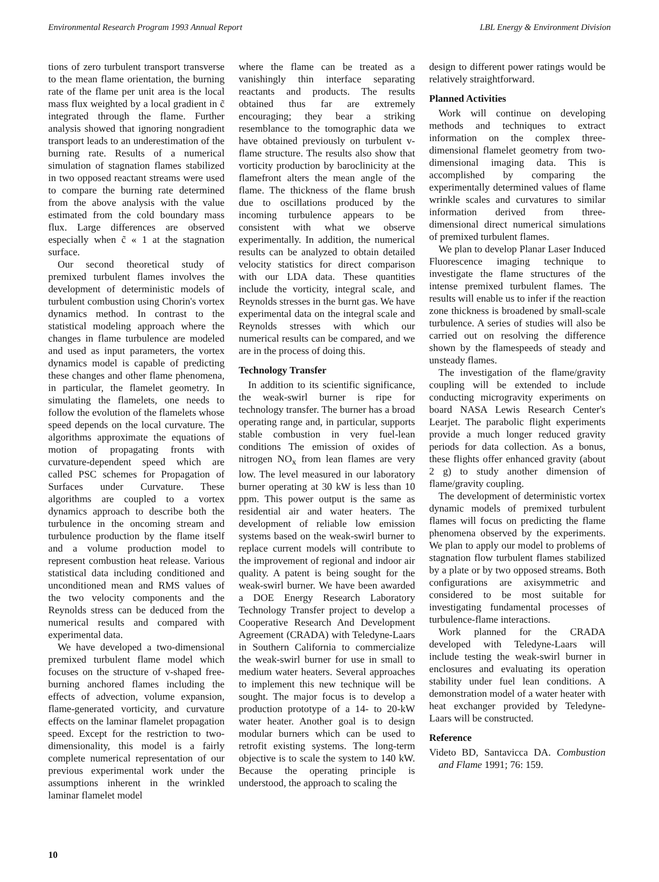Environmental Research Program 1993 Annual Report LBL Energy & Environment Division
tions of zero turbulent transport transverse to the mean flame orientation, the burning rate of the flame per unit area is the local mass flux weighted by a local gradient in c̃ integrated through the flame. Further analysis showed that ignoring nongradient transport leads to an underestimation of the burning rate. Results of a numerical simulation of stagnation flames stabilized in two opposed reactant streams were used to compare the burning rate determined from the above analysis with the value estimated from the cold boundary mass flux. Large differences are observed especially when c̃ « 1 at the stagnation surface.
Our second theoretical study of premixed turbulent flames involves the development of deterministic models of turbulent combustion using Chorin's vortex dynamics method. In contrast to the statistical modeling approach where the changes in flame turbulence are modeled and used as input parameters, the vortex dynamics model is capable of predicting these changes and other flame phenomena, in particular, the flamelet geometry. In simulating the flamelets, one needs to follow the evolution of the flamelets whose speed depends on the local curvature. The algorithms approximate the equations of motion of propagating fronts with curvature-dependent speed which are called PSC schemes for Propagation of Surfaces under Curvature. These algorithms are coupled to a vortex dynamics approach to describe both the turbulence in the oncoming stream and turbulence production by the flame itself and a volume production model to represent combustion heat release. Various statistical data including conditioned and unconditioned mean and RMS values of the two velocity components and the Reynolds stress can be deduced from the numerical results and compared with experimental data.
We have developed a two-dimensional premixed turbulent flame model which focuses on the structure of v-shaped free-burning anchored flames including the effects of advection, volume expansion, flame-generated vorticity, and curvature effects on the laminar flamelet propagation speed. Except for the restriction to two-dimensionality, this model is a fairly complete numerical representation of our previous experimental work under the assumptions inherent in the wrinkled laminar flamelet model
where the flame can be treated as a vanishingly thin interface separating reactants and products. The results obtained thus far are extremely encouraging; they bear a striking resemblance to the tomographic data we have obtained previously on turbulent v-flame structure. The results also show that vorticity production by baroclinicity at the flamefront alters the mean angle of the flame. The thickness of the flame brush due to oscillations produced by the incoming turbulence appears to be consistent with what we observe experimentally. In addition, the numerical results can be analyzed to obtain detailed velocity statistics for direct comparison with our LDA data. These quantities include the vorticity, integral scale, and Reynolds stresses in the burnt gas. We have experimental data on the integral scale and Reynolds stresses with which our numerical results can be compared, and we are in the process of doing this.
Technology Transfer
In addition to its scientific significance, the weak-swirl burner is ripe for technology transfer. The burner has a broad operating range and, in particular, supports stable combustion in very fuel-lean conditions The emission of oxides of nitrogen NO<sub>x</sub> from lean flames are very low. The level measured in our laboratory burner operating at 30 kW is less than 10 ppm. This power output is the same as residential air and water heaters. The development of reliable low emission systems based on the weak-swirl burner to replace current models will contribute to the improvement of regional and indoor air quality. A patent is being sought for the weak-swirl burner. We have been awarded a DOE Energy Research Laboratory Technology Transfer project to develop a Cooperative Research And Development Agreement (CRADA) with Teledyne-Laars in Southern California to commercialize the weak-swirl burner for use in small to medium water heaters. Several approaches to implement this new technique will be sought. The major focus is to develop a production prototype of a 14- to 20-kW water heater. Another goal is to design modular burners which can be used to retrofit existing systems. The long-term objective is to scale the system to 140 kW. Because the operating principle is understood, the approach to scaling the
design to different power ratings would be relatively straightforward.
Planned Activities
Work will continue on developing methods and techniques to extract information on the complex three-dimensional flamelet geometry from two-dimensional imaging data. This is accomplished by comparing the experimentally determined values of flame wrinkle scales and curvatures to similar information derived from three-dimensional direct numerical simulations of premixed turbulent flames.
We plan to develop Planar Laser Induced Fluorescence imaging technique to investigate the flame structures of the intense premixed turbulent flames. The results will enable us to infer if the reaction zone thickness is broadened by small-scale turbulence. A series of studies will also be carried out on resolving the difference shown by the flamespeeds of steady and unsteady flames.
The investigation of the flame/gravity coupling will be extended to include conducting microgravity experiments on board NASA Lewis Research Center's Learjet. The parabolic flight experiments provide a much longer reduced gravity periods for data collection. As a bonus, these flights offer enhanced gravity (about 2 g) to study another dimension of flame/gravity coupling.
The development of deterministic vortex dynamic models of premixed turbulent flames will focus on predicting the flame phenomena observed by the experiments. We plan to apply our model to problems of stagnation flow turbulent flames stabilized by a plate or by two opposed streams. Both configurations are axisymmetric and considered to be most suitable for investigating fundamental processes of turbulence-flame interactions.
Work planned for the CRADA developed with Teledyne-Laars will include testing the weak-swirl burner in enclosures and evaluating its operation stability under fuel lean conditions. A demonstration model of a water heater with heat exchanger provided by Teledyne-Laars will be constructed.
Reference
Videto BD, Santavicca DA. Combustion and Flame 1991; 76: 159.
10